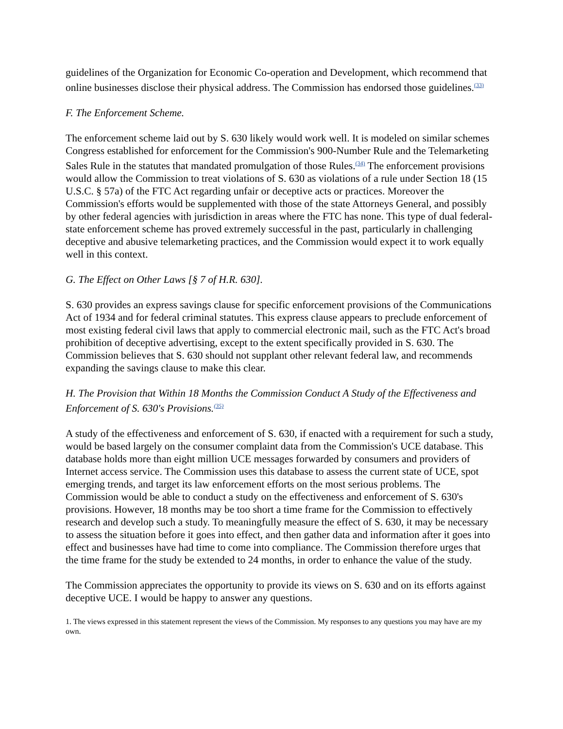guidelines of the Organization for Economic Co-operation and Development, which recommend that online businesses disclose their physical address. The Commission has endorsed those guidelines.<sup>(33)</sup>
F. The Enforcement Scheme.
The enforcement scheme laid out by S. 630 likely would work well. It is modeled on similar schemes Congress established for enforcement for the Commission's 900-Number Rule and the Telemarketing Sales Rule in the statutes that mandated promulgation of those Rules.<sup>(34)</sup> The enforcement provisions would allow the Commission to treat violations of S. 630 as violations of a rule under Section 18 (15 U.S.C. § 57a) of the FTC Act regarding unfair or deceptive acts or practices. Moreover the Commission's efforts would be supplemented with those of the state Attorneys General, and possibly by other federal agencies with jurisdiction in areas where the FTC has none. This type of dual federal-state enforcement scheme has proved extremely successful in the past, particularly in challenging deceptive and abusive telemarketing practices, and the Commission would expect it to work equally well in this context.
G. The Effect on Other Laws [§ 7 of H.R. 630].
S. 630 provides an express savings clause for specific enforcement provisions of the Communications Act of 1934 and for federal criminal statutes. This express clause appears to preclude enforcement of most existing federal civil laws that apply to commercial electronic mail, such as the FTC Act's broad prohibition of deceptive advertising, except to the extent specifically provided in S. 630. The Commission believes that S. 630 should not supplant other relevant federal law, and recommends expanding the savings clause to make this clear.
H. The Provision that Within 18 Months the Commission Conduct A Study of the Effectiveness and Enforcement of S. 630's Provisions.<sup>(35)</sup>
A study of the effectiveness and enforcement of S. 630, if enacted with a requirement for such a study, would be based largely on the consumer complaint data from the Commission's UCE database. This database holds more than eight million UCE messages forwarded by consumers and providers of Internet access service. The Commission uses this database to assess the current state of UCE, spot emerging trends, and target its law enforcement efforts on the most serious problems. The Commission would be able to conduct a study on the effectiveness and enforcement of S. 630's provisions. However, 18 months may be too short a time frame for the Commission to effectively research and develop such a study. To meaningfully measure the effect of S. 630, it may be necessary to assess the situation before it goes into effect, and then gather data and information after it goes into effect and businesses have had time to come into compliance. The Commission therefore urges that the time frame for the study be extended to 24 months, in order to enhance the value of the study.
The Commission appreciates the opportunity to provide its views on S. 630 and on its efforts against deceptive UCE. I would be happy to answer any questions.
1. The views expressed in this statement represent the views of the Commission. My responses to any questions you may have are my own.